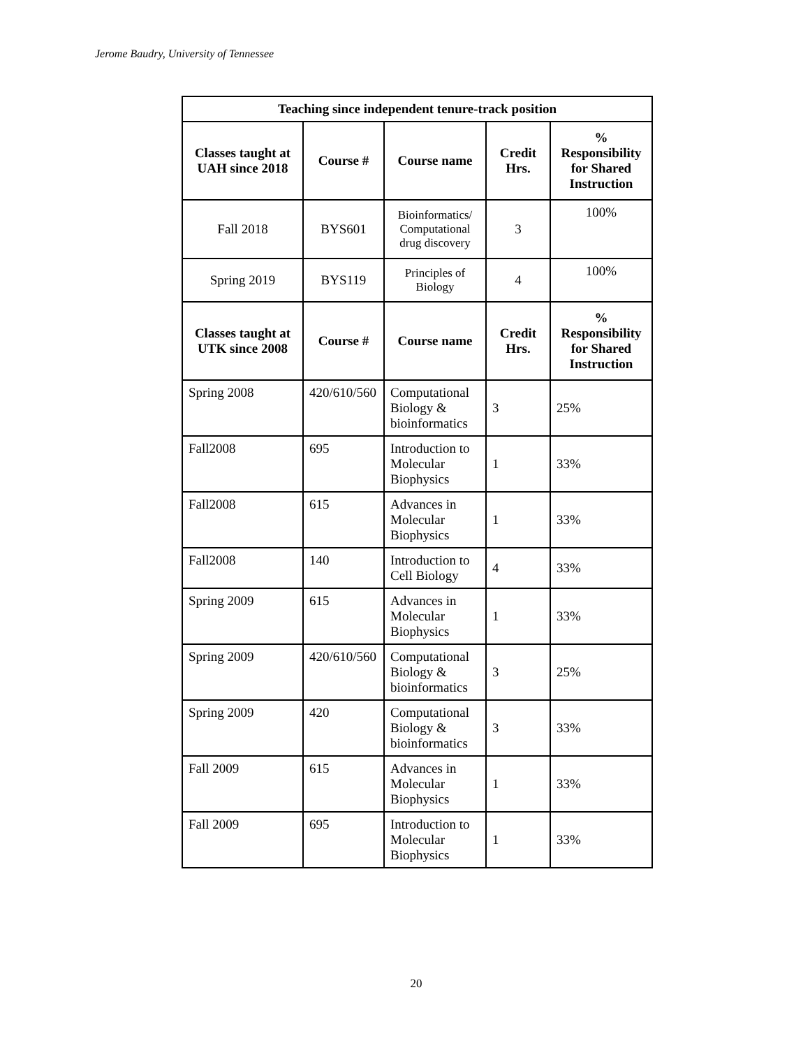Jerome Baudry, University of Tennessee
| Teaching since independent tenure-track position | | | | |
| --- | --- | --- | --- | --- |
| Classes taught at UAH since 2018 | Course # | Course name | Credit Hrs. | % Responsibility for Shared Instruction |
| Fall 2018 | BYS601 | Bioinformatics/ Computational drug discovery | 3 | 100% |
| Spring 2019 | BYS119 | Principles of Biology | 4 | 100% |
| Classes taught at UTK since 2008 | Course # | Course name | Credit Hrs. | % Responsibility for Shared Instruction |
| Spring 2008 | 420/610/560 | Computational Biology & bioinformatics | 3 | 25% |
| Fall2008 | 695 | Introduction to Molecular Biophysics | 1 | 33% |
| Fall2008 | 615 | Advances in Molecular Biophysics | 1 | 33% |
| Fall2008 | 140 | Introduction to Cell Biology | 4 | 33% |
| Spring 2009 | 615 | Advances in Molecular Biophysics | 1 | 33% |
| Spring 2009 | 420/610/560 | Computational Biology & bioinformatics | 3 | 25% |
| Spring 2009 | 420 | Computational Biology & bioinformatics | 3 | 33% |
| Fall 2009 | 615 | Advances in Molecular Biophysics | 1 | 33% |
| Fall 2009 | 695 | Introduction to Molecular Biophysics | 1 | 33% |
20